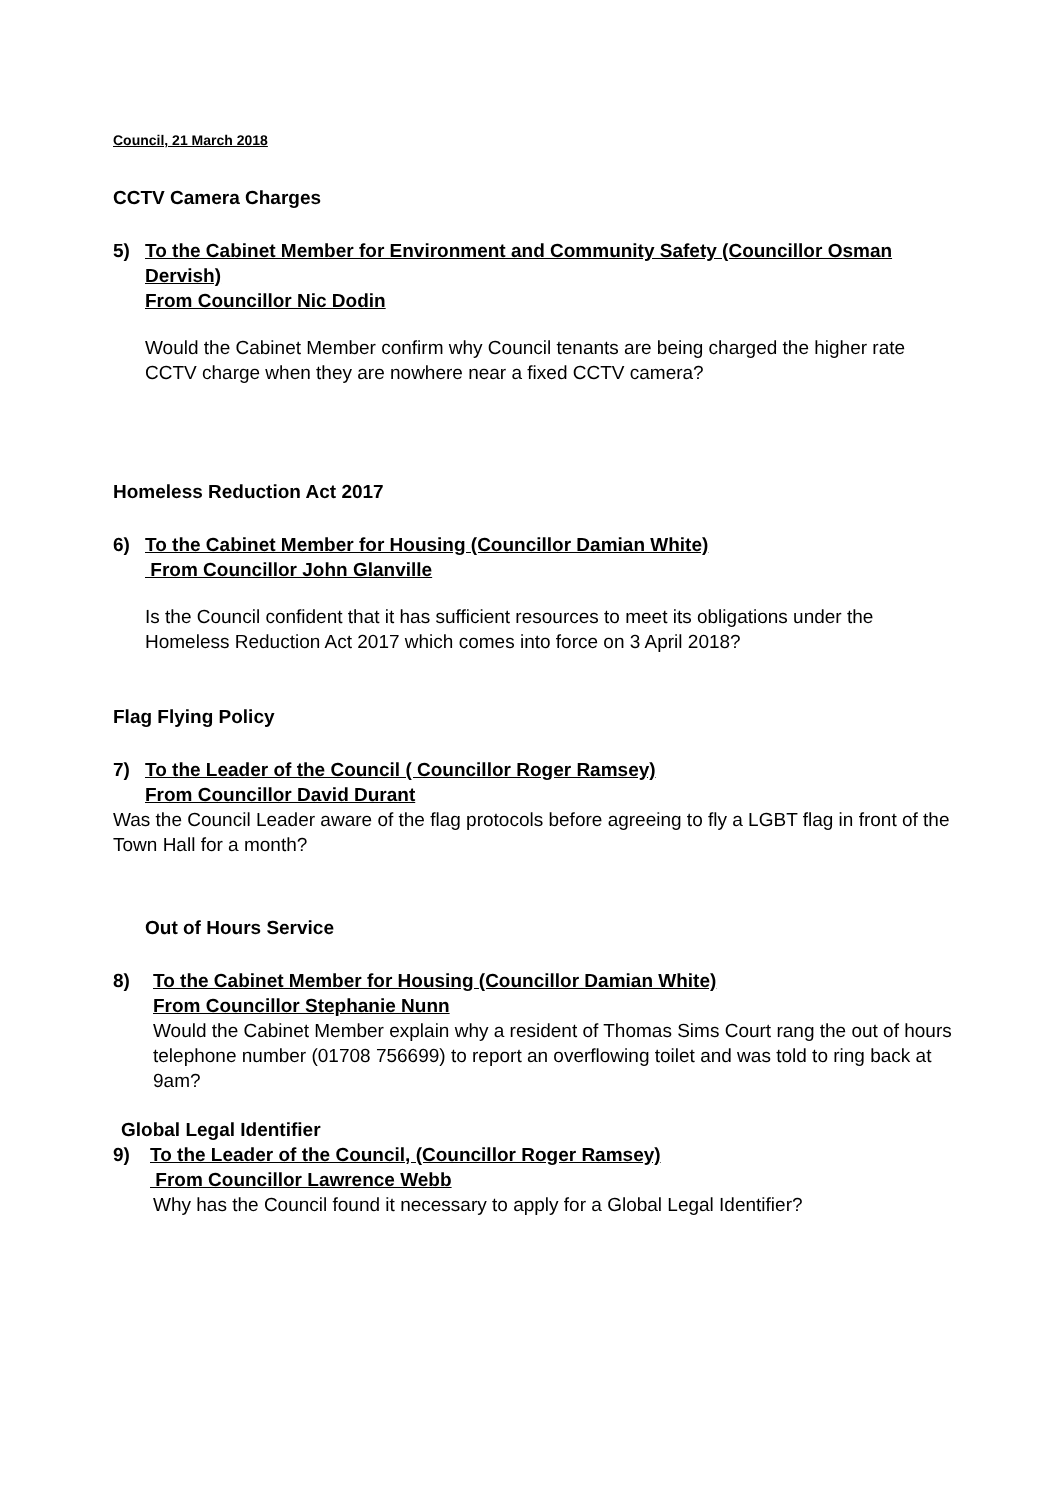Council, 21 March 2018
CCTV Camera Charges
5) To the Cabinet Member for Environment and Community Safety (Councillor Osman Dervish)
From Councillor Nic Dodin
Would the Cabinet Member confirm why Council tenants are being charged the higher rate CCTV charge when they are nowhere near a fixed CCTV camera?
Homeless Reduction Act 2017
6) To the Cabinet Member for Housing (Councillor Damian White)
From Councillor John Glanville
Is the Council confident that it has sufficient resources to meet its obligations under the Homeless Reduction Act 2017 which comes into force on 3 April 2018?
Flag Flying Policy
7) To the Leader of the Council ( Councillor Roger Ramsey)
From Councillor David Durant
Was the Council Leader aware of the flag protocols before agreeing to fly a LGBT flag in front of the Town Hall for a month?
Out of Hours Service
8) To the Cabinet Member for Housing (Councillor Damian White)
From Councillor Stephanie Nunn
Would the Cabinet Member explain why a resident of Thomas Sims Court rang the out of hours telephone number (01708 756699) to report an overflowing toilet and was told to ring back at 9am?
Global Legal Identifier
9) To the Leader of the Council, (Councillor Roger Ramsey)
From Councillor Lawrence Webb
Why has the Council found it necessary to apply for a Global Legal Identifier?